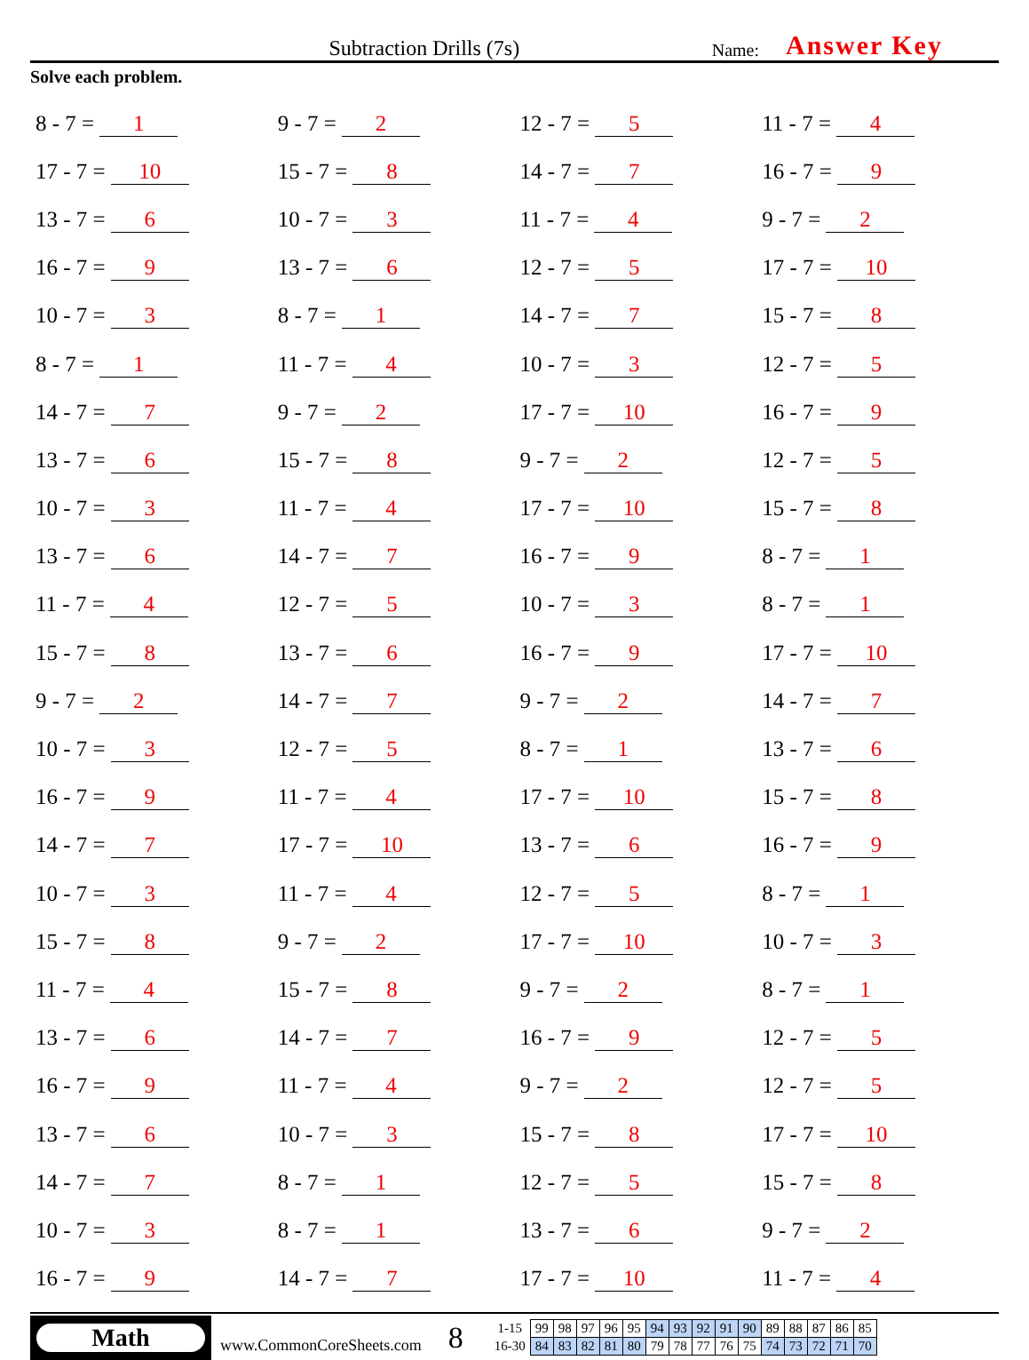Subtraction Drills (7s)
Name:
Answer Key
Solve each problem.
| 8 - 7 = 1 | 9 - 7 = 2 | 12 - 7 = 5 | 11 - 7 = 4 |
| 17 - 7 = 10 | 15 - 7 = 8 | 14 - 7 = 7 | 16 - 7 = 9 |
| 13 - 7 = 6 | 10 - 7 = 3 | 11 - 7 = 4 | 9 - 7 = 2 |
| 16 - 7 = 9 | 13 - 7 = 6 | 12 - 7 = 5 | 17 - 7 = 10 |
| 10 - 7 = 3 | 8 - 7 = 1 | 14 - 7 = 7 | 15 - 7 = 8 |
| 8 - 7 = 1 | 11 - 7 = 4 | 10 - 7 = 3 | 12 - 7 = 5 |
| 14 - 7 = 7 | 9 - 7 = 2 | 17 - 7 = 10 | 16 - 7 = 9 |
| 13 - 7 = 6 | 15 - 7 = 8 | 9 - 7 = 2 | 12 - 7 = 5 |
| 10 - 7 = 3 | 11 - 7 = 4 | 17 - 7 = 10 | 15 - 7 = 8 |
| 13 - 7 = 6 | 14 - 7 = 7 | 16 - 7 = 9 | 8 - 7 = 1 |
| 11 - 7 = 4 | 12 - 7 = 5 | 10 - 7 = 3 | 8 - 7 = 1 |
| 15 - 7 = 8 | 13 - 7 = 6 | 16 - 7 = 9 | 17 - 7 = 10 |
| 9 - 7 = 2 | 14 - 7 = 7 | 9 - 7 = 2 | 14 - 7 = 7 |
| 10 - 7 = 3 | 12 - 7 = 5 | 8 - 7 = 1 | 13 - 7 = 6 |
| 16 - 7 = 9 | 11 - 7 = 4 | 17 - 7 = 10 | 15 - 7 = 8 |
| 14 - 7 = 7 | 17 - 7 = 10 | 13 - 7 = 6 | 16 - 7 = 9 |
| 10 - 7 = 3 | 11 - 7 = 4 | 12 - 7 = 5 | 8 - 7 = 1 |
| 15 - 7 = 8 | 9 - 7 = 2 | 17 - 7 = 10 | 10 - 7 = 3 |
| 11 - 7 = 4 | 15 - 7 = 8 | 9 - 7 = 2 | 8 - 7 = 1 |
| 13 - 7 = 6 | 14 - 7 = 7 | 16 - 7 = 9 | 12 - 7 = 5 |
| 16 - 7 = 9 | 11 - 7 = 4 | 9 - 7 = 2 | 12 - 7 = 5 |
| 13 - 7 = 6 | 10 - 7 = 3 | 15 - 7 = 8 | 17 - 7 = 10 |
| 14 - 7 = 7 | 8 - 7 = 1 | 12 - 7 = 5 | 15 - 7 = 8 |
| 10 - 7 = 3 | 8 - 7 = 1 | 13 - 7 = 6 | 9 - 7 = 2 |
| 16 - 7 = 9 | 14 - 7 = 7 | 17 - 7 = 10 | 11 - 7 = 4 |
Math
www.CommonCoreSheets.com
8
| 1-15 | 99 | 98 | 97 | 96 | 95 | 94 | 93 | 92 | 91 | 90 | 89 | 88 | 87 | 86 | 85 |
| 16-30 | 84 | 83 | 82 | 81 | 80 | 79 | 78 | 77 | 76 | 75 | 74 | 73 | 72 | 71 | 70 |